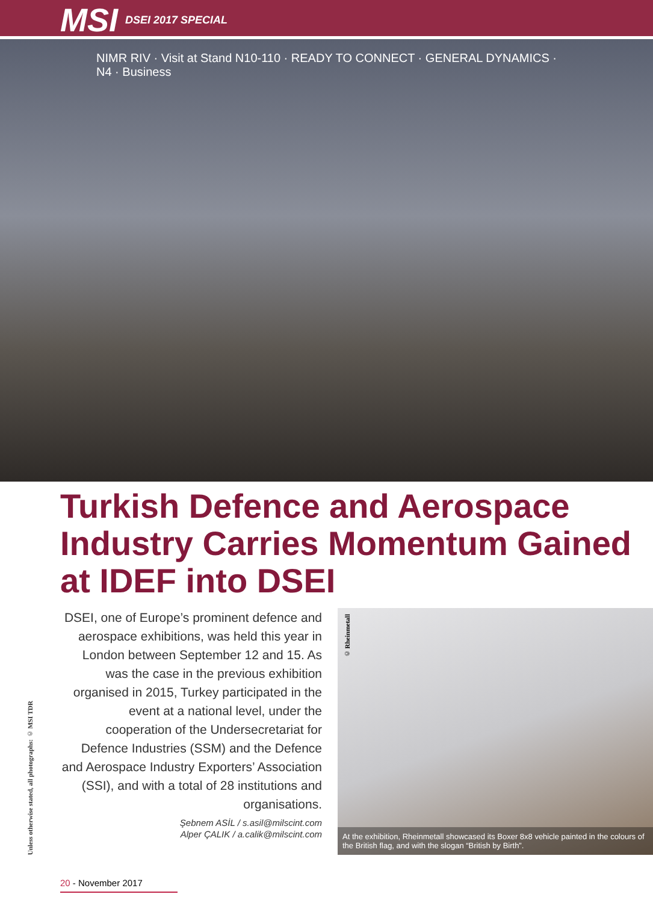MSI DSEI 2017 SPECIAL
NIMR RIV · Visit at Stand N10-110 · READY TO CONNECT · GENERAL DYNAMICS · N4 · Business
Turkish Defence and Aerospace Industry Carries Momentum Gained at IDEF into DSEI
Unless otherwise stated, all photographs: © MSI TDR
DSEI, one of Europe’s prominent defence and aerospace exhibitions, was held this year in London between September 12 and 15. As was the case in the previous exhibition organised in 2015, Turkey participated in the event at a national level, under the cooperation of the Undersecretariat for Defence Industries (SSM) and the Defence and Aerospace Industry Exporters’ Association (SSI), and with a total of 28 institutions and organisations.
Şebnem ASİL / s.asil@milscint.com
Alper ÇALIK / a.calik@milscint.com
© Rheinmetall
At the exhibition, Rheinmetall showcased its Boxer 8x8 vehicle painted in the colours of the British flag, and with the slogan “British by Birth”.
20 - November 2017